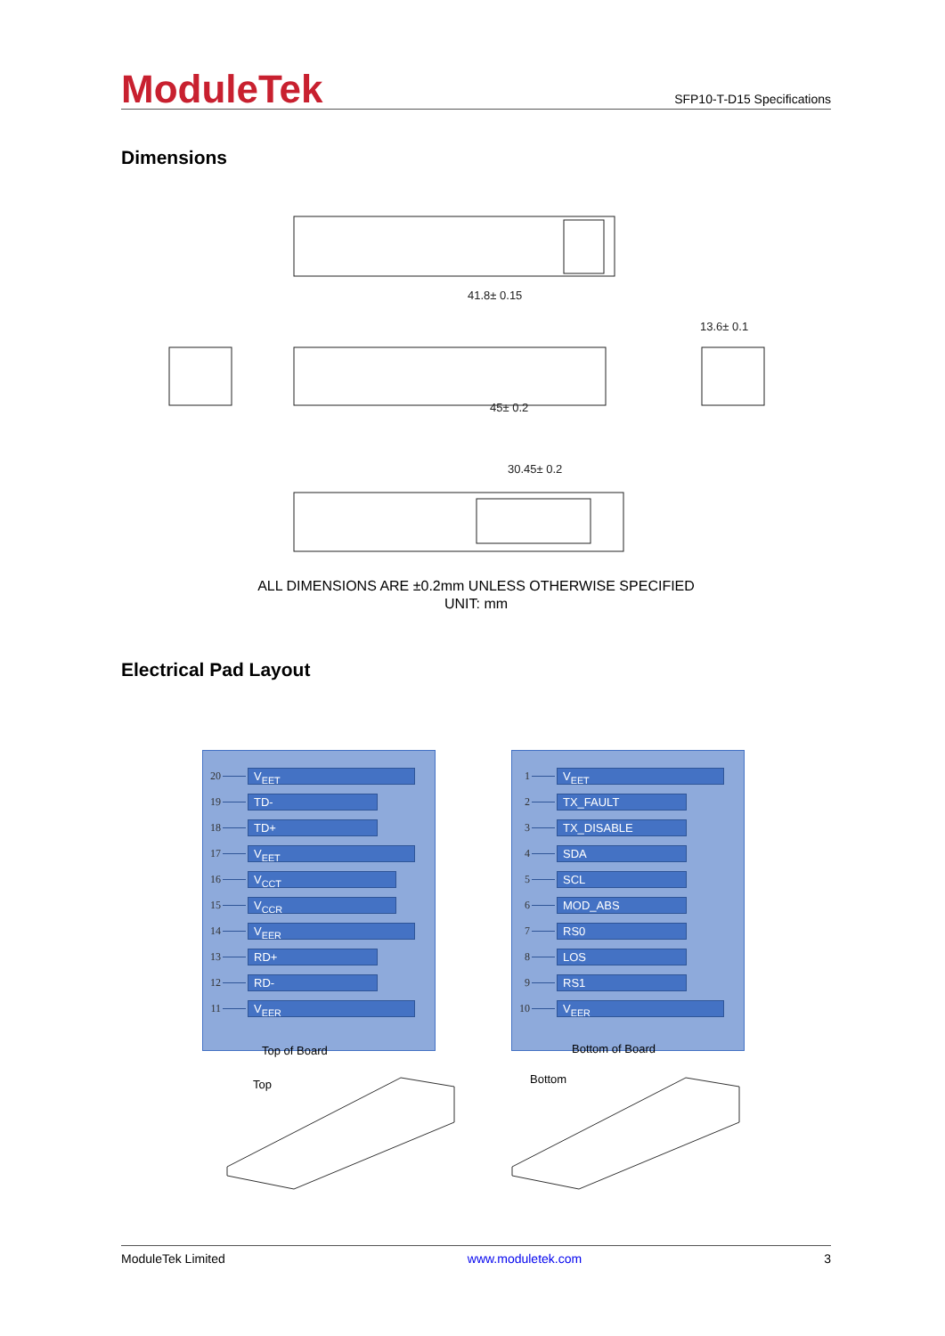ModuleTek
SFP10-T-D15 Specifications
Dimensions
41.8± 0.15
45± 0.2
13.6± 0.1
30.45± 0.2
ALL DIMENSIONS ARE ±0.2mm UNLESS OTHERWISE SPECIFIED
UNIT: mm
Electrical Pad Layout
20 V<sub>EET</sub>
19 TD-
18 TD+
17 V<sub>EET</sub>
16 V<sub>CCT</sub>
15 V<sub>CCR</sub>
14 V<sub>EER</sub>
13 RD+
12 RD-
11 V<sub>EER</sub>
1 V<sub>EET</sub>
2 TX_FAULT
3 TX_DISABLE
4 SDA
5 SCL
6 MOD_ABS
7 RS0
8 LOS
9 RS1
10 V<sub>EER</sub>
Top of Board
Top
Bottom of Board
Bottom
ModuleTek Limited www.moduletek.com 3